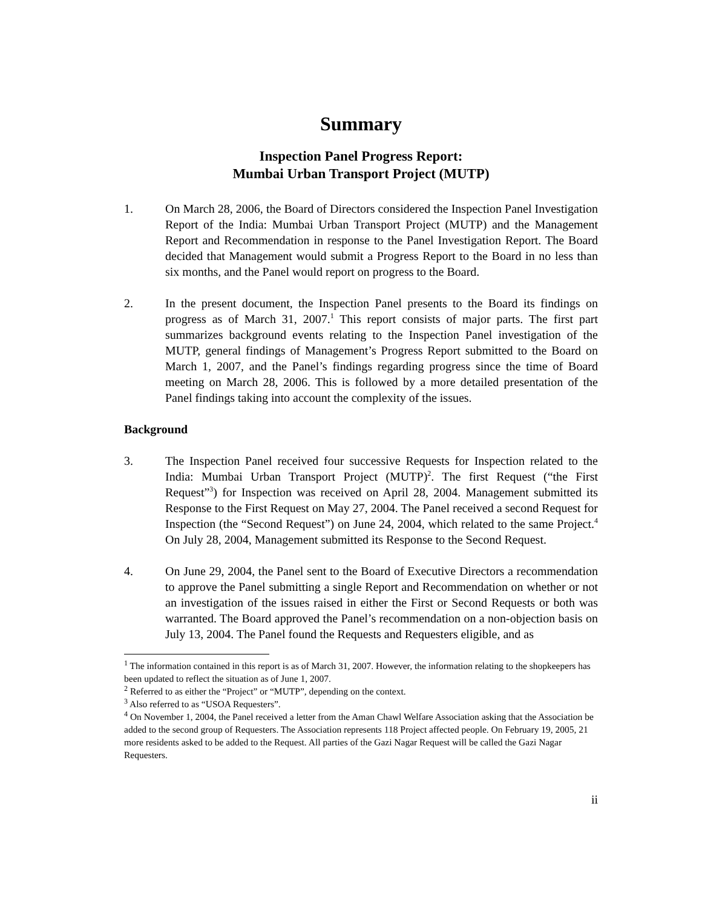Summary
Inspection Panel Progress Report:
Mumbai Urban Transport Project (MUTP)
1. On March 28, 2006, the Board of Directors considered the Inspection Panel Investigation Report of the India: Mumbai Urban Transport Project (MUTP) and the Management Report and Recommendation in response to the Panel Investigation Report. The Board decided that Management would submit a Progress Report to the Board in no less than six months, and the Panel would report on progress to the Board.
2. In the present document, the Inspection Panel presents to the Board its findings on progress as of March 31, 2007.<sup>1</sup> This report consists of major parts. The first part summarizes background events relating to the Inspection Panel investigation of the MUTP, general findings of Management’s Progress Report submitted to the Board on March 1, 2007, and the Panel’s findings regarding progress since the time of Board meeting on March 28, 2006. This is followed by a more detailed presentation of the Panel findings taking into account the complexity of the issues.
Background
3. The Inspection Panel received four successive Requests for Inspection related to the India: Mumbai Urban Transport Project (MUTP)<sup>2</sup>. The first Request (“the First Request”<sup>3</sup>) for Inspection was received on April 28, 2004. Management submitted its Response to the First Request on May 27, 2004. The Panel received a second Request for Inspection (the “Second Request”) on June 24, 2004, which related to the same Project.<sup>4</sup> On July 28, 2004, Management submitted its Response to the Second Request.
4. On June 29, 2004, the Panel sent to the Board of Executive Directors a recommendation to approve the Panel submitting a single Report and Recommendation on whether or not an investigation of the issues raised in either the First or Second Requests or both was warranted. The Board approved the Panel’s recommendation on a non-objection basis on July 13, 2004. The Panel found the Requests and Requesters eligible, and as
<sup>1</sup> The information contained in this report is as of March 31, 2007. However, the information relating to the shopkeepers has been updated to reflect the situation as of June 1, 2007.
<sup>2</sup> Referred to as either the “Project” or “MUTP”, depending on the context.
<sup>3</sup> Also referred to as “USOA Requesters”.
<sup>4</sup> On November 1, 2004, the Panel received a letter from the Aman Chawl Welfare Association asking that the Association be added to the second group of Requesters. The Association represents 118 Project affected people. On February 19, 2005, 21 more residents asked to be added to the Request. All parties of the Gazi Nagar Request will be called the Gazi Nagar Requesters.
ii